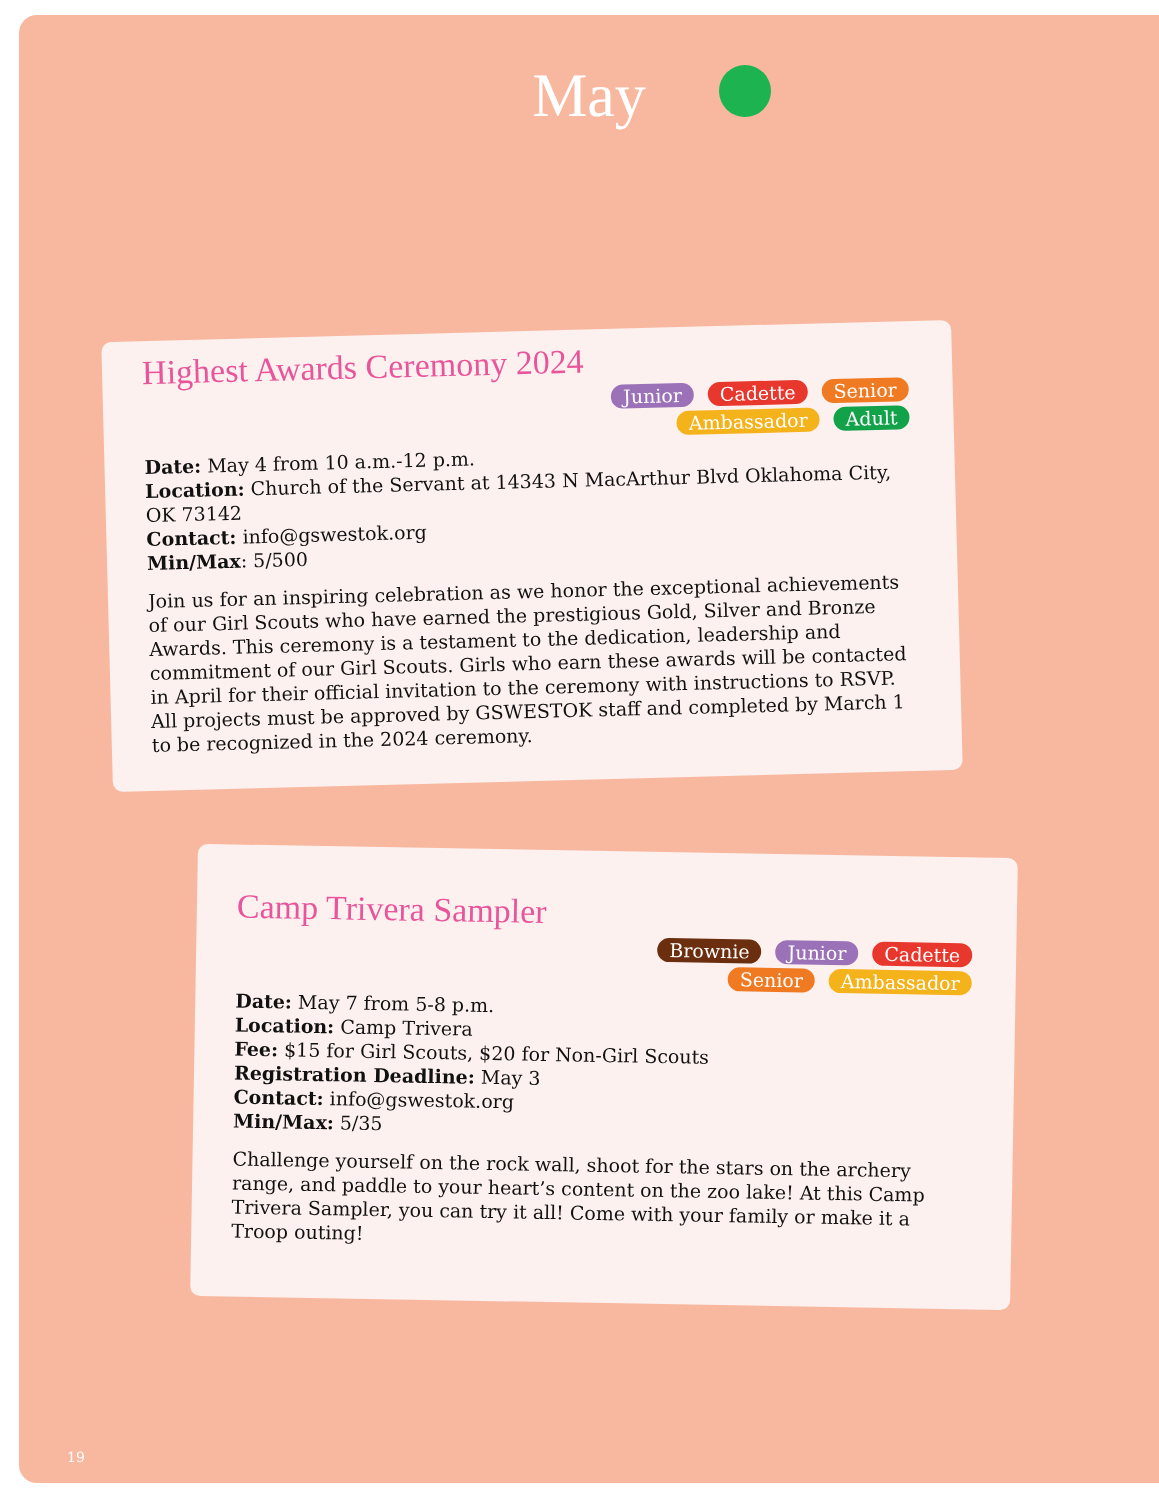May
Highest Awards Ceremony 2024
Junior Cadette Senior
Ambassador Adult
Date: May 4 from 10 a.m.-12 p.m.
Location: Church of the Servant at 14343 N MacArthur Blvd Oklahoma City, OK 73142
Contact: info@gswestok.org
Min/Max: 5/500
Join us for an inspiring celebration as we honor the exceptional achievements of our Girl Scouts who have earned the prestigious Gold, Silver and Bronze Awards. This ceremony is a testament to the dedication, leadership and commitment of our Girl Scouts. Girls who earn these awards will be contacted in April for their official invitation to the ceremony with instructions to RSVP. All projects must be approved by GSWESTOK staff and completed by March 1 to be recognized in the 2024 ceremony.
Camp Trivera Sampler
Brownie Junior Cadette
Senior Ambassador
Date: May 7 from 5-8 p.m.
Location: Camp Trivera
Fee: $15 for Girl Scouts, $20 for Non-Girl Scouts
Registration Deadline: May 3
Contact: info@gswestok.org
Min/Max: 5/35
Challenge yourself on the rock wall, shoot for the stars on the archery range, and paddle to your heart’s content on the zoo lake! At this Camp Trivera Sampler, you can try it all! Come with your family or make it a Troop outing!
19